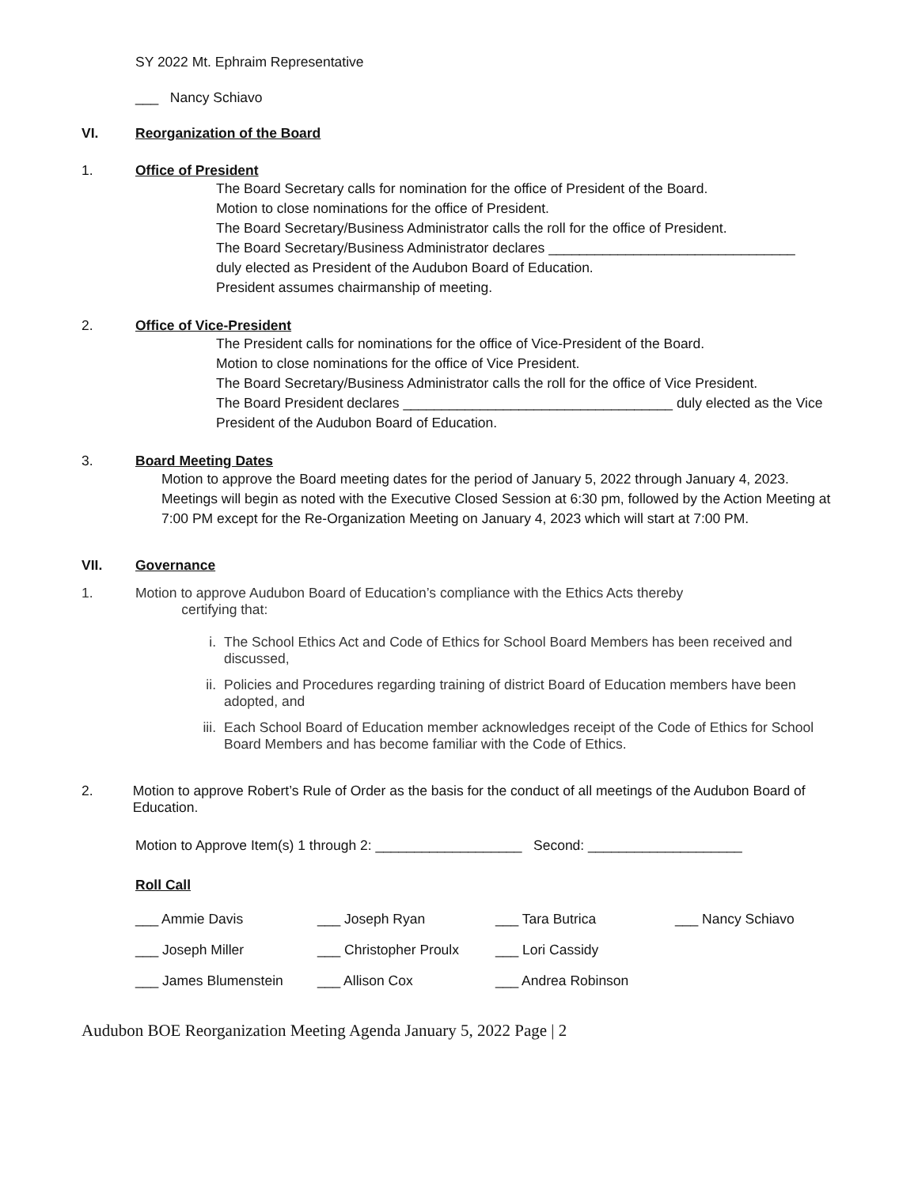SY 2022 Mt. Ephraim Representative
___ Nancy Schiavo
VI. Reorganization of the Board
1. Office of President
The Board Secretary calls for nomination for the office of President of the Board.
Motion to close nominations for the office of President.
The Board Secretary/Business Administrator calls the roll for the office of President.
The Board Secretary/Business Administrator declares ________________________________
duly elected as President of the Audubon Board of Education.
President assumes chairmanship of meeting.
2. Office of Vice-President
The President calls for nominations for the office of Vice-President of the Board.
Motion to close nominations for the office of Vice President.
The Board Secretary/Business Administrator calls the roll for the office of Vice President.
The Board President declares ___________________________________ duly elected as the Vice President of the Audubon Board of Education.
3. Board Meeting Dates
Motion to approve the Board meeting dates for the period of January 5, 2022 through January 4, 2023. Meetings will begin as noted with the Executive Closed Session at 6:30 pm, followed by the Action Meeting at 7:00 PM except for the Re-Organization Meeting on January 4, 2023 which will start at 7:00 PM.
VII. Governance
1. Motion to approve Audubon Board of Education’s compliance with the Ethics Acts thereby
certifying that:
i. The School Ethics Act and Code of Ethics for School Board Members has been received and discussed,
ii. Policies and Procedures regarding training of district Board of Education members have been adopted, and
iii.
Each School Board of Education member acknowledges receipt of the Code of Ethics for School Board Members and has become familiar with the Code of Ethics.
2. Motion to approve Robert’s Rule of Order as the basis for the conduct of all meetings of the Audubon Board of Education.
Motion to Approve Item(s) 1 through 2: ___________________ Second: ____________________
Roll Call
___ Ammie Davis ___ Joseph Ryan ___ Tara Butrica ___ Nancy Schiavo ___ Joseph Miller ___ Christopher Proulx ___ Lori Cassidy ___ James Blumenstein ___ Allison Cox ___ Andrea Robinson
Audubon BOE Reorganization Meeting Agenda January 5, 2022 Page | 2